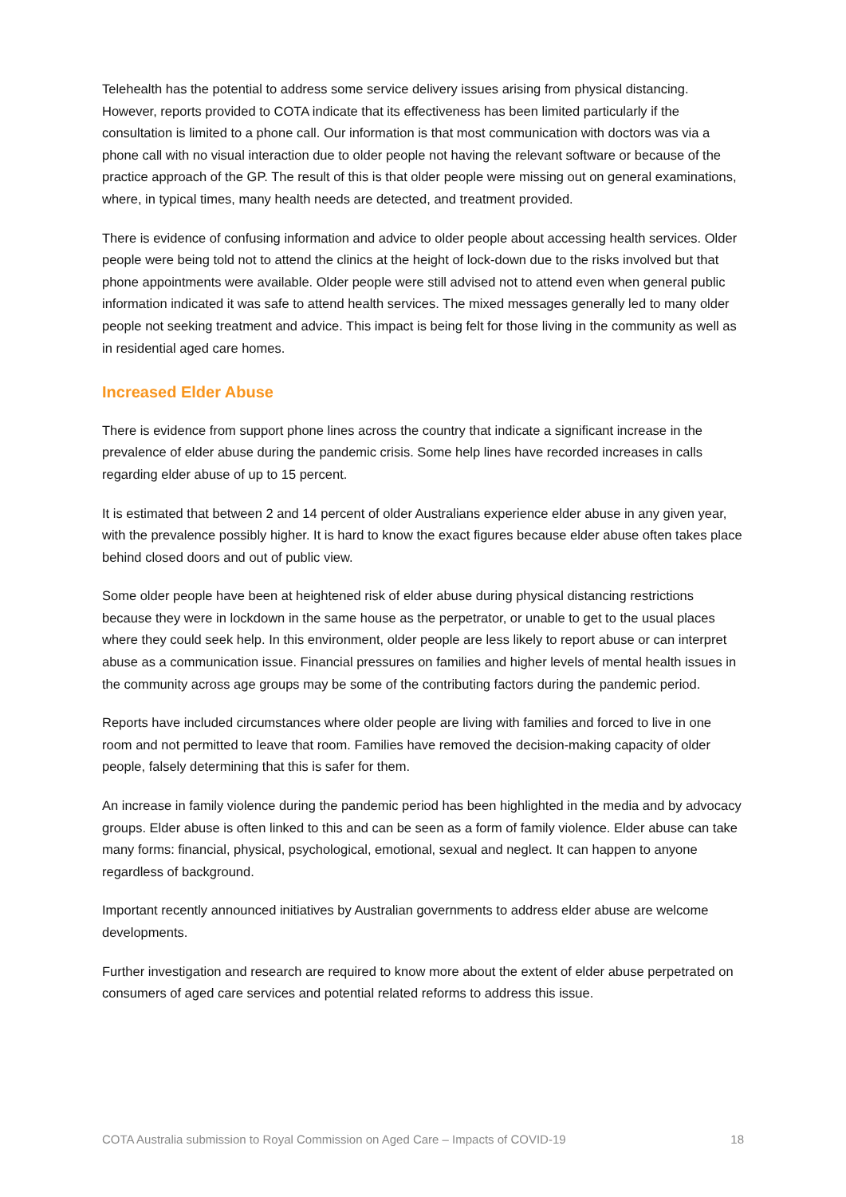Telehealth has the potential to address some service delivery issues arising from physical distancing. However, reports provided to COTA indicate that its effectiveness has been limited particularly if the consultation is limited to a phone call. Our information is that most communication with doctors was via a phone call with no visual interaction due to older people not having the relevant software or because of the practice approach of the GP. The result of this is that older people were missing out on general examinations, where, in typical times, many health needs are detected, and treatment provided.
There is evidence of confusing information and advice to older people about accessing health services. Older people were being told not to attend the clinics at the height of lock-down due to the risks involved but that phone appointments were available. Older people were still advised not to attend even when general public information indicated it was safe to attend health services. The mixed messages generally led to many older people not seeking treatment and advice. This impact is being felt for those living in the community as well as in residential aged care homes.
Increased Elder Abuse
There is evidence from support phone lines across the country that indicate a significant increase in the prevalence of elder abuse during the pandemic crisis. Some help lines have recorded increases in calls regarding elder abuse of up to 15 percent.
It is estimated that between 2 and 14 percent of older Australians experience elder abuse in any given year, with the prevalence possibly higher. It is hard to know the exact figures because elder abuse often takes place behind closed doors and out of public view.
Some older people have been at heightened risk of elder abuse during physical distancing restrictions because they were in lockdown in the same house as the perpetrator, or unable to get to the usual places where they could seek help. In this environment, older people are less likely to report abuse or can interpret abuse as a communication issue. Financial pressures on families and higher levels of mental health issues in the community across age groups may be some of the contributing factors during the pandemic period.
Reports have included circumstances where older people are living with families and forced to live in one room and not permitted to leave that room. Families have removed the decision-making capacity of older people, falsely determining that this is safer for them.
An increase in family violence during the pandemic period has been highlighted in the media and by advocacy groups. Elder abuse is often linked to this and can be seen as a form of family violence. Elder abuse can take many forms: financial, physical, psychological, emotional, sexual and neglect. It can happen to anyone regardless of background.
Important recently announced initiatives by Australian governments to address elder abuse are welcome developments.
Further investigation and research are required to know more about the extent of elder abuse perpetrated on consumers of aged care services and potential related reforms to address this issue.
COTA Australia submission to Royal Commission on Aged Care – Impacts of COVID-19 18